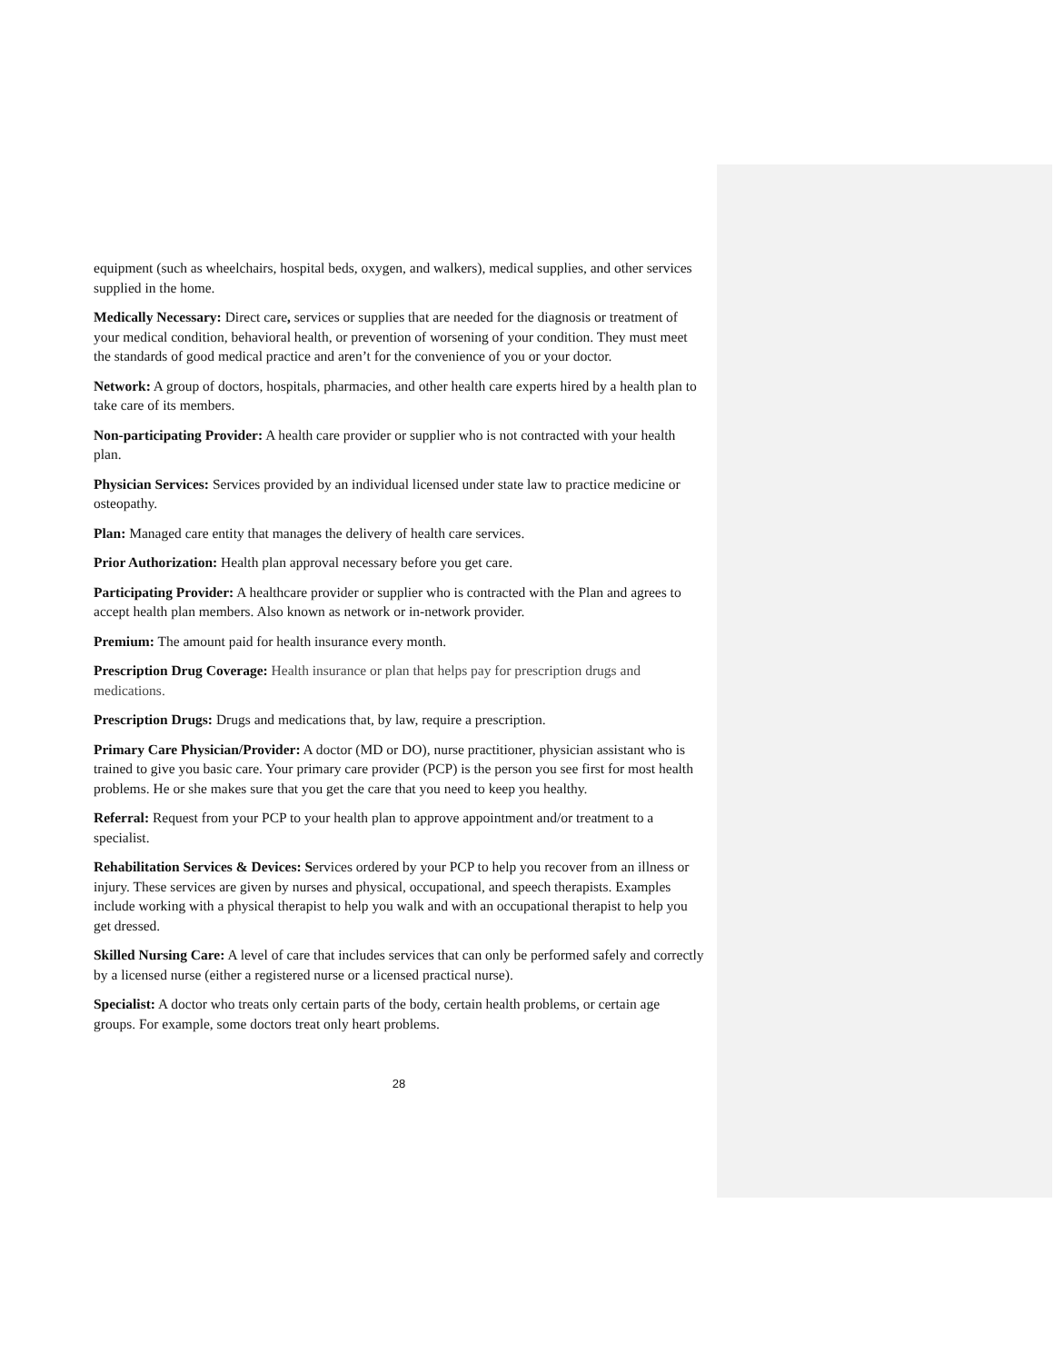equipment (such as wheelchairs, hospital beds, oxygen, and walkers), medical supplies, and other services supplied in the home.
Medically Necessary: Direct care, services or supplies that are needed for the diagnosis or treatment of your medical condition, behavioral health, or prevention of worsening of your condition. They must meet the standards of good medical practice and aren’t for the convenience of you or your doctor.
Network: A group of doctors, hospitals, pharmacies, and other health care experts hired by a health plan to take care of its members.
Non-participating Provider: A health care provider or supplier who is not contracted with your health plan.
Physician Services: Services provided by an individual licensed under state law to practice medicine or osteopathy.
Plan: Managed care entity that manages the delivery of health care services.
Prior Authorization: Health plan approval necessary before you get care.
Participating Provider: A healthcare provider or supplier who is contracted with the Plan and agrees to accept health plan members. Also known as network or in-network provider.
Premium: The amount paid for health insurance every month.
Prescription Drug Coverage: Health insurance or plan that helps pay for prescription drugs and medications.
Prescription Drugs: Drugs and medications that, by law, require a prescription.
Primary Care Physician/Provider: A doctor (MD or DO), nurse practitioner, physician assistant who is trained to give you basic care. Your primary care provider (PCP) is the person you see first for most health problems. He or she makes sure that you get the care that you need to keep you healthy.
Referral: Request from your PCP to your health plan to approve appointment and/or treatment to a specialist.
Rehabilitation Services & Devices: Services ordered by your PCP to help you recover from an illness or injury. These services are given by nurses and physical, occupational, and speech therapists. Examples include working with a physical therapist to help you walk and with an occupational therapist to help you get dressed.
Skilled Nursing Care: A level of care that includes services that can only be performed safely and correctly by a licensed nurse (either a registered nurse or a licensed practical nurse).
Specialist: A doctor who treats only certain parts of the body, certain health problems, or certain age groups. For example, some doctors treat only heart problems.
28